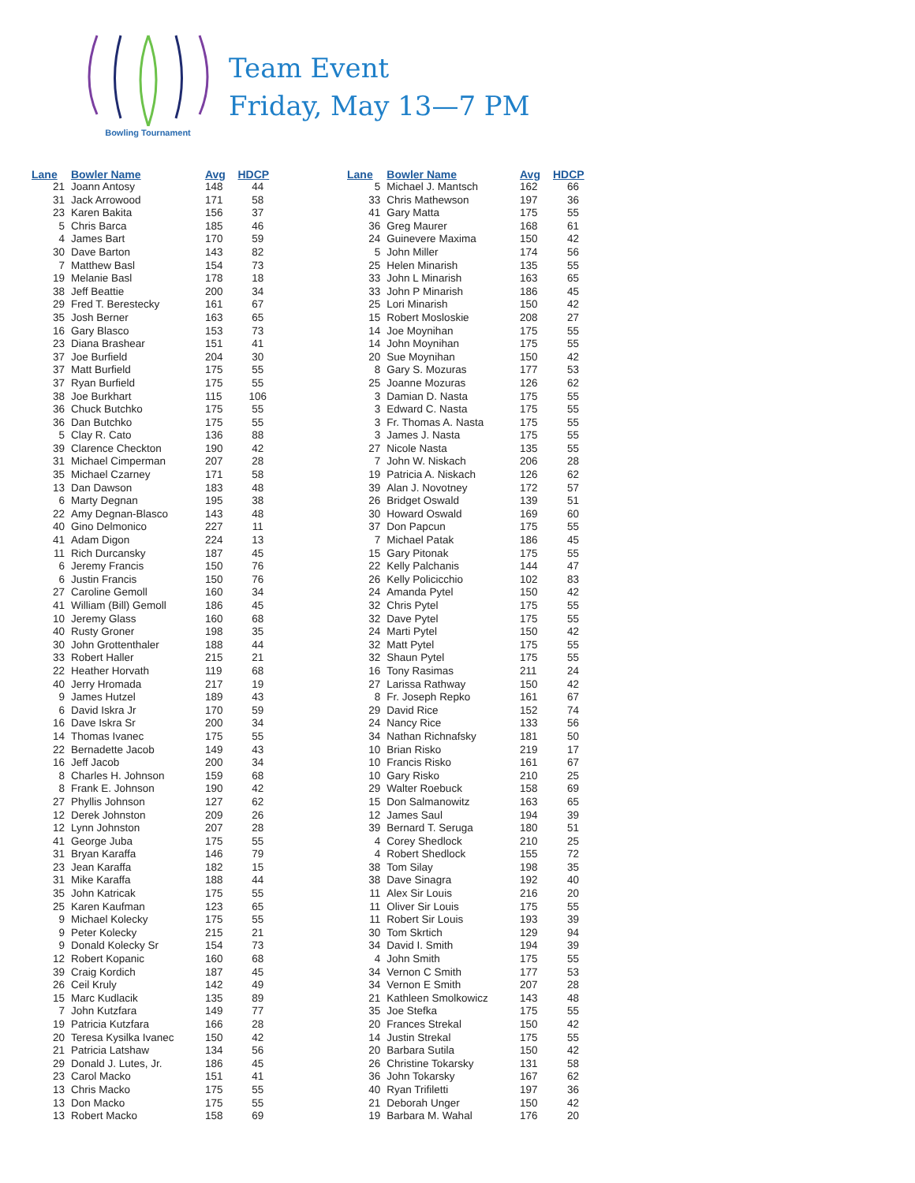Bowling Tournament
Team Event
Friday, May 13—7 PM
| Lane | Bowler Name | Avg | HDCP |
| --- | --- | --- | --- |
| 21 | Joann Antosy | 148 | 44 |
| 31 | Jack Arrowood | 171 | 58 |
| 23 | Karen Bakita | 156 | 37 |
| 5 | Chris Barca | 185 | 46 |
| 4 | James Bart | 170 | 59 |
| 30 | Dave Barton | 143 | 82 |
| 7 | Matthew Basl | 154 | 73 |
| 19 | Melanie Basl | 178 | 18 |
| 38 | Jeff Beattie | 200 | 34 |
| 29 | Fred T. Berestecky | 161 | 67 |
| 35 | Josh Berner | 163 | 65 |
| 16 | Gary Blasco | 153 | 73 |
| 23 | Diana Brashear | 151 | 41 |
| 37 | Joe Burfield | 204 | 30 |
| 37 | Matt Burfield | 175 | 55 |
| 37 | Ryan Burfield | 175 | 55 |
| 38 | Joe Burkhart | 115 | 106 |
| 36 | Chuck Butchko | 175 | 55 |
| 36 | Dan Butchko | 175 | 55 |
| 5 | Clay R. Cato | 136 | 88 |
| 39 | Clarence Checkton | 190 | 42 |
| 31 | Michael Cimperman | 207 | 28 |
| 35 | Michael Czarney | 171 | 58 |
| 13 | Dan Dawson | 183 | 48 |
| 6 | Marty Degnan | 195 | 38 |
| 22 | Amy Degnan-Blasco | 143 | 48 |
| 40 | Gino Delmonico | 227 | 11 |
| 41 | Adam Digon | 224 | 13 |
| 11 | Rich Durcansky | 187 | 45 |
| 6 | Jeremy Francis | 150 | 76 |
| 6 | Justin Francis | 150 | 76 |
| 27 | Caroline Gemoll | 160 | 34 |
| 41 | William (Bill) Gemoll | 186 | 45 |
| 10 | Jeremy Glass | 160 | 68 |
| 40 | Rusty Groner | 198 | 35 |
| 30 | John Grottenthaler | 188 | 44 |
| 33 | Robert Haller | 215 | 21 |
| 22 | Heather Horvath | 119 | 68 |
| 40 | Jerry Hromada | 217 | 19 |
| 9 | James Hutzel | 189 | 43 |
| 6 | David Iskra Jr | 170 | 59 |
| 16 | Dave Iskra Sr | 200 | 34 |
| 14 | Thomas Ivanec | 175 | 55 |
| 22 | Bernadette Jacob | 149 | 43 |
| 16 | Jeff Jacob | 200 | 34 |
| 8 | Charles H. Johnson | 159 | 68 |
| 8 | Frank E. Johnson | 190 | 42 |
| 27 | Phyllis Johnson | 127 | 62 |
| 12 | Derek Johnston | 209 | 26 |
| 12 | Lynn Johnston | 207 | 28 |
| 41 | George Juba | 175 | 55 |
| 31 | Bryan Karaffa | 146 | 79 |
| 23 | Jean Karaffa | 182 | 15 |
| 31 | Mike Karaffa | 188 | 44 |
| 35 | John Katricak | 175 | 55 |
| 25 | Karen Kaufman | 123 | 65 |
| 9 | Michael Kolecky | 175 | 55 |
| 9 | Peter Kolecky | 215 | 21 |
| 9 | Donald Kolecky Sr | 154 | 73 |
| 12 | Robert Kopanic | 160 | 68 |
| 39 | Craig Kordich | 187 | 45 |
| 26 | Ceil Kruly | 142 | 49 |
| 15 | Marc Kudlacik | 135 | 89 |
| 7 | John Kutzfara | 149 | 77 |
| 19 | Patricia Kutzfara | 166 | 28 |
| 20 | Teresa Kysilka Ivanec | 150 | 42 |
| 21 | Patricia Latshaw | 134 | 56 |
| 29 | Donald J. Lutes, Jr. | 186 | 45 |
| 23 | Carol Macko | 151 | 41 |
| 13 | Chris Macko | 175 | 55 |
| 13 | Don Macko | 175 | 55 |
| 13 | Robert Macko | 158 | 69 |
| Lane | Bowler Name | Avg | HDCP |
| --- | --- | --- | --- |
| 5 | Michael J. Mantsch | 162 | 66 |
| 33 | Chris Mathewson | 197 | 36 |
| 41 | Gary Matta | 175 | 55 |
| 36 | Greg Maurer | 168 | 61 |
| 24 | Guinevere Maxima | 150 | 42 |
| 5 | John Miller | 174 | 56 |
| 25 | Helen Minarish | 135 | 55 |
| 33 | John L Minarish | 163 | 65 |
| 33 | John P Minarish | 186 | 45 |
| 25 | Lori Minarish | 150 | 42 |
| 15 | Robert Mosloskie | 208 | 27 |
| 14 | Joe Moynihan | 175 | 55 |
| 14 | John Moynihan | 175 | 55 |
| 20 | Sue Moynihan | 150 | 42 |
| 8 | Gary S. Mozuras | 177 | 53 |
| 25 | Joanne Mozuras | 126 | 62 |
| 3 | Damian D. Nasta | 175 | 55 |
| 3 | Edward C. Nasta | 175 | 55 |
| 3 | Fr. Thomas A. Nasta | 175 | 55 |
| 3 | James J. Nasta | 175 | 55 |
| 27 | Nicole Nasta | 135 | 55 |
| 7 | John W. Niskach | 206 | 28 |
| 19 | Patricia A. Niskach | 126 | 62 |
| 39 | Alan J. Novotney | 172 | 57 |
| 26 | Bridget Oswald | 139 | 51 |
| 30 | Howard Oswald | 169 | 60 |
| 37 | Don Papcun | 175 | 55 |
| 7 | Michael Patak | 186 | 45 |
| 15 | Gary Pitonak | 175 | 55 |
| 22 | Kelly Palchanis | 144 | 47 |
| 26 | Kelly Policicchio | 102 | 83 |
| 24 | Amanda Pytel | 150 | 42 |
| 32 | Chris Pytel | 175 | 55 |
| 32 | Dave Pytel | 175 | 55 |
| 24 | Marti Pytel | 150 | 42 |
| 32 | Matt Pytel | 175 | 55 |
| 32 | Shaun Pytel | 175 | 55 |
| 16 | Tony Rasimas | 211 | 24 |
| 27 | Larissa Rathway | 150 | 42 |
| 8 | Fr. Joseph Repko | 161 | 67 |
| 29 | David Rice | 152 | 74 |
| 24 | Nancy Rice | 133 | 56 |
| 34 | Nathan Richnafsky | 181 | 50 |
| 10 | Brian Risko | 219 | 17 |
| 10 | Francis Risko | 161 | 67 |
| 10 | Gary Risko | 210 | 25 |
| 29 | Walter Roebuck | 158 | 69 |
| 15 | Don Salmanowitz | 163 | 65 |
| 12 | James Saul | 194 | 39 |
| 39 | Bernard T. Seruga | 180 | 51 |
| 4 | Corey Shedlock | 210 | 25 |
| 4 | Robert Shedlock | 155 | 72 |
| 38 | Tom Silay | 198 | 35 |
| 38 | Dave Sinagra | 192 | 40 |
| 11 | Alex Sir Louis | 216 | 20 |
| 11 | Oliver Sir Louis | 175 | 55 |
| 11 | Robert Sir Louis | 193 | 39 |
| 30 | Tom Skrtich | 129 | 94 |
| 34 | David I. Smith | 194 | 39 |
| 4 | John Smith | 175 | 55 |
| 34 | Vernon C Smith | 177 | 53 |
| 34 | Vernon E Smith | 207 | 28 |
| 21 | Kathleen Smolkowicz | 143 | 48 |
| 35 | Joe Stefka | 175 | 55 |
| 20 | Frances Strekal | 150 | 42 |
| 14 | Justin Strekal | 175 | 55 |
| 20 | Barbara Sutila | 150 | 42 |
| 26 | Christine Tokarsky | 131 | 58 |
| 36 | John Tokarsky | 167 | 62 |
| 40 | Ryan Trifiletti | 197 | 36 |
| 21 | Deborah Unger | 150 | 42 |
| 19 | Barbara M. Wahal | 176 | 20 |